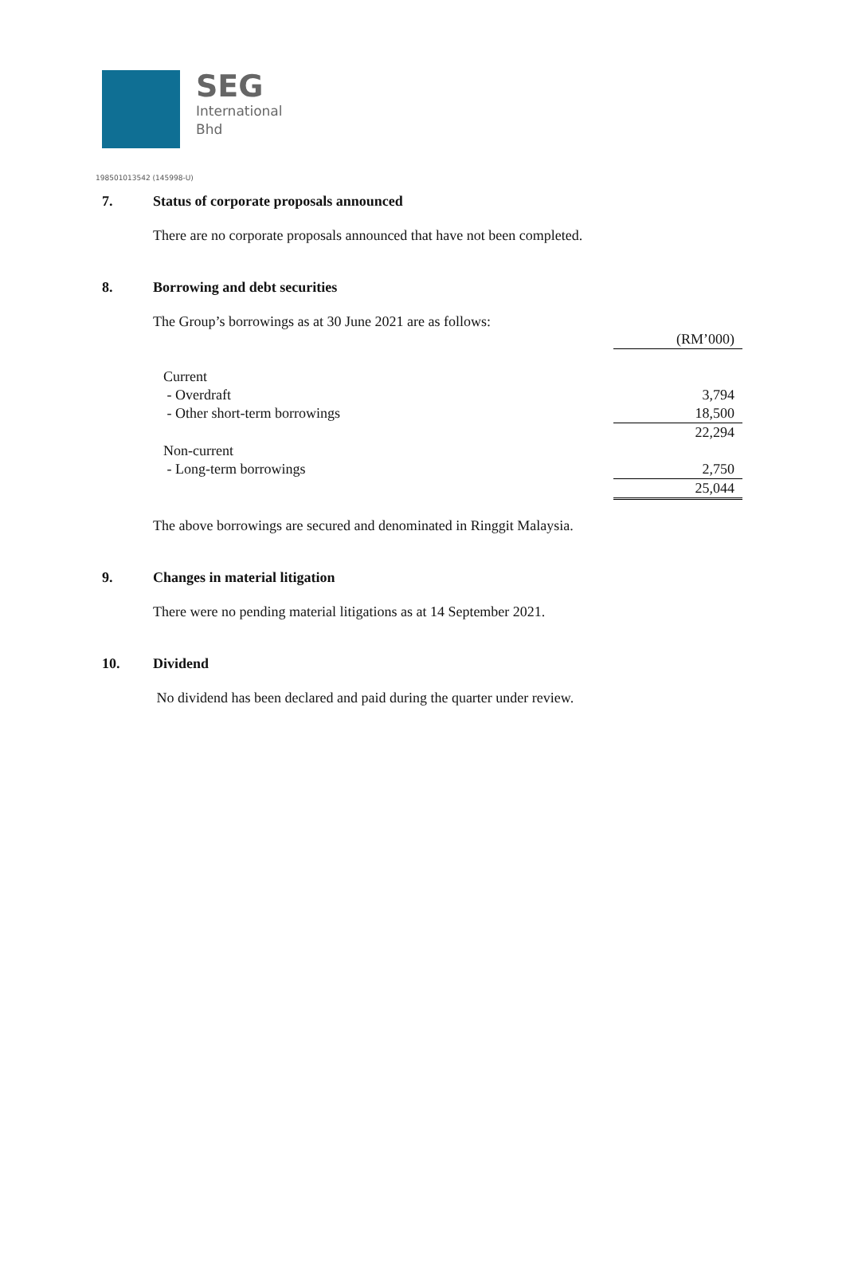SEG
International
Bhd
198501013542 (145998-U)
7. Status of corporate proposals announced
There are no corporate proposals announced that have not been completed.
8. Borrowing and debt securities
The Group’s borrowings as at 30 June 2021 are as follows:
| | (RM’000) |
| Current | |
| - Overdraft | 3,794 |
| - Other short-term borrowings | 18,500 |
| | 22,294 |
| Non-current | |
| - Long-term borrowings | 2,750 |
| | 25,044 |
The above borrowings are secured and denominated in Ringgit Malaysia.
9. Changes in material litigation
There were no pending material litigations as at 14 September 2021.
10. Dividend
No dividend has been declared and paid during the quarter under review.